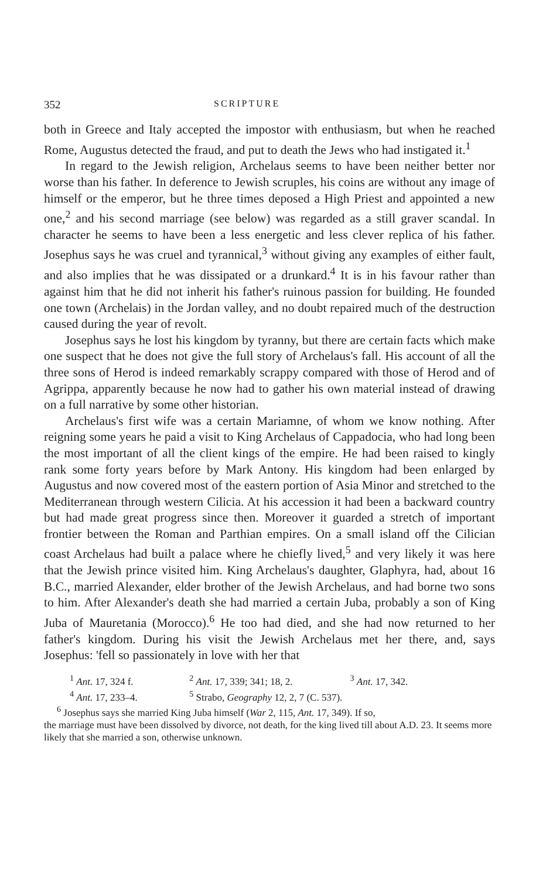352 SCRIPTURE
both in Greece and Italy accepted the impostor with enthusiasm, but when he reached Rome, Augustus detected the fraud, and put to death the Jews who had instigated it.<sup>1</sup>
In regard to the Jewish religion, Archelaus seems to have been neither better nor worse than his father. In deference to Jewish scruples, his coins are without any image of himself or the emperor, but he three times deposed a High Priest and appointed a new one,<sup>2</sup> and his second marriage (see below) was regarded as a still graver scandal. In character he seems to have been a less energetic and less clever replica of his father. Josephus says he was cruel and tyrannical,<sup>3</sup> without giving any examples of either fault, and also implies that he was dissipated or a drunkard.<sup>4</sup> It is in his favour rather than against him that he did not inherit his father's ruinous passion for building. He founded one town (Archelais) in the Jordan valley, and no doubt repaired much of the destruction caused during the year of revolt.
Josephus says he lost his kingdom by tyranny, but there are certain facts which make one suspect that he does not give the full story of Archelaus's fall. His account of all the three sons of Herod is indeed remarkably scrappy compared with those of Herod and of Agrippa, apparently because he now had to gather his own material instead of drawing on a full narrative by some other historian.
Archelaus's first wife was a certain Mariamne, of whom we know nothing. After reigning some years he paid a visit to King Archelaus of Cappadocia, who had long been the most important of all the client kings of the empire. He had been raised to kingly rank some forty years before by Mark Antony. His kingdom had been enlarged by Augustus and now covered most of the eastern portion of Asia Minor and stretched to the Mediterranean through western Cilicia. At his accession it had been a backward country but had made great progress since then. Moreover it guarded a stretch of important frontier between the Roman and Parthian empires. On a small island off the Cilician coast Archelaus had built a palace where he chiefly lived,<sup>5</sup> and very likely it was here that the Jewish prince visited him. King Archelaus's daughter, Glaphyra, had, about 16 B.C., married Alexander, elder brother of the Jewish Archelaus, and had borne two sons to him. After Alexander's death she had married a certain Juba, probably a son of King Juba of Mauretania (Morocco).<sup>6</sup> He too had died, and she had now returned to her father's kingdom. During his visit the Jewish Archelaus met her there, and, says Josephus: 'fell so passionately in love with her that
<sup>1</sup> Ant. 17, 324 f. <sup>2</sup> Ant. 17, 339; 341; 18, 2. <sup>3</sup> Ant. 17, 342.
<sup>4</sup> Ant. 17, 233–4. <sup>5</sup> Strabo, Geography 12, 2, 7 (C. 537).
<sup>6</sup> Josephus says she married King Juba himself (War 2, 115, Ant. 17, 349). If so,
the marriage must have been dissolved by divorce, not death, for the king lived till about A.D. 23. It seems more likely that she married a son, otherwise unknown.